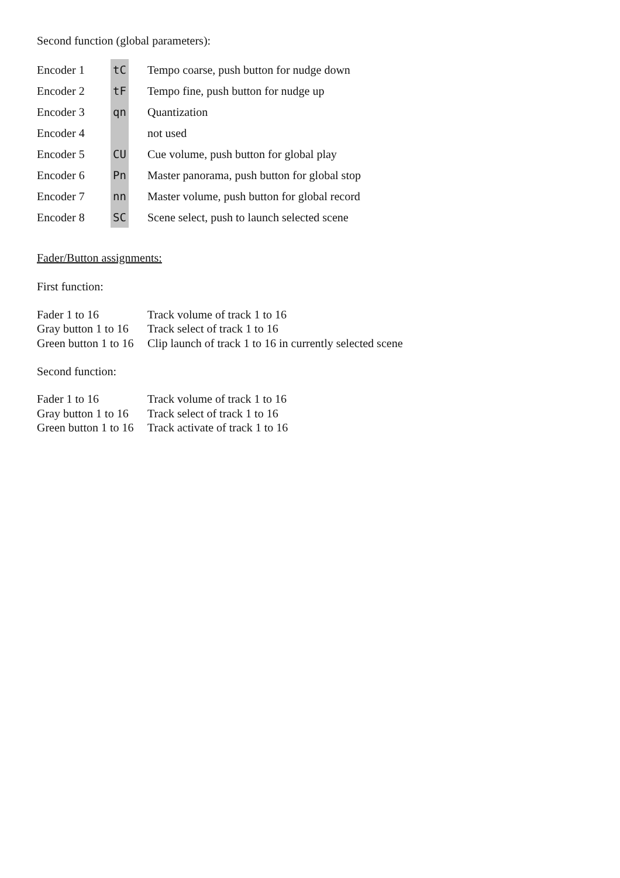Second function (global parameters):
| Encoder 1 | tC | Tempo coarse, push button for nudge down |
| Encoder 2 | tF | Tempo fine, push button for nudge up |
| Encoder 3 | qn | Quantization |
| Encoder 4 | | not used |
| Encoder 5 | CU | Cue volume, push button for global play |
| Encoder 6 | Pn | Master panorama, push button for global stop |
| Encoder 7 | nn | Master volume, push button for global record |
| Encoder 8 | SC | Scene select, push to launch selected scene |
Fader/Button assignments:
First function:
| Fader 1 to 16 | Track volume of track 1 to 16 |
| Gray button 1 to 16 | Track select of track 1 to 16 |
| Green button 1 to 16 | Clip launch of track 1 to 16 in currently selected scene |
Second function:
| Fader 1 to 16 | Track volume of track 1 to 16 |
| Gray button 1 to 16 | Track select of track 1 to 16 |
| Green button 1 to 16 | Track activate of track 1 to 16 |